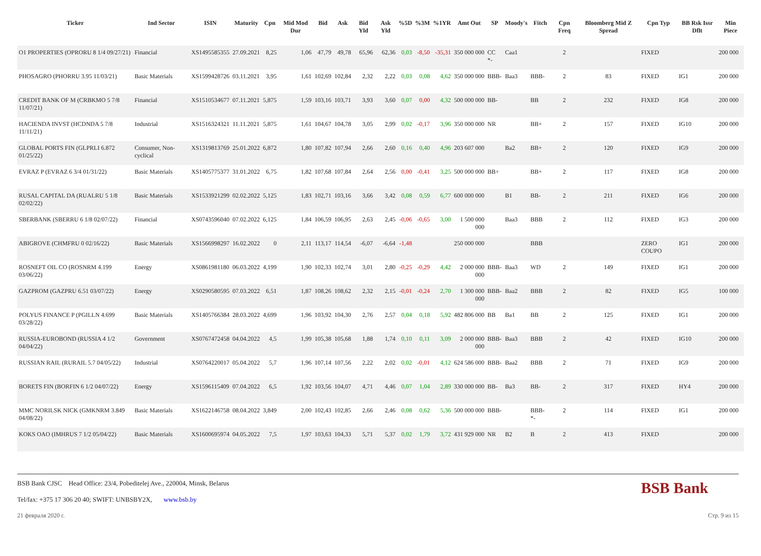| Ticker | Ind Sector | ISIN | Maturity | Cpn | Mid Mod Dur | Bid | Ask | Bid Yld | Ask Yld | %5D | %3M | %1YR | Amt Out | SP | Moody's | Fitch | Cpn Freq | Bloomberg Mid Z Spread | Cpn Typ | BB Rsk Issr Dflt | Min Piece |
| --- | --- | --- | --- | --- | --- | --- | --- | --- | --- | --- | --- | --- | --- | --- | --- | --- | --- | --- | --- | --- | --- |
| O1 PROPERTIES (OPRORU 8 1/4 09/27/21) | Financial | XS1495585355 | 27.09.2021 | 8,25 | 1,06 | 47,79 | 49,78 | 65,96 | 62,36 | 0,03 | -8,50 | -35,31 | 350 000 000 | CC *- | Caa1 | | 2 | | FIXED | | 200 000 |
| PHOSAGRO (PHORRU 3.95 11/03/21) | Basic Materials | XS1599428726 | 03.11.2021 | 3,95 | 1,61 | 102,69 | 102,84 | 2,32 | 2,22 | 0,03 | 0,08 | 4,62 | 350 000 000 | BBB- | Baa3 | BBB- | 2 | 83 | FIXED | IG1 | 200 000 |
| CREDIT BANK OF M (CRBKMO 5 7/8 11/07/21) | Financial | XS1510534677 | 07.11.2021 | 5,875 | 1,59 | 103,16 | 103,71 | 3,93 | 3,60 | 0,07 | 0,00 | 4,32 | 500 000 000 | BB- | | BB | 2 | 232 | FIXED | IG8 | 200 000 |
| HACIENDA INVST (HCDNDA 5 7/8 11/11/21) | Industrial | XS1516324321 | 11.11.2021 | 5,875 | 1,61 | 104,67 | 104,78 | 3,05 | 2,99 | 0,02 | -0,17 | 3,96 | 350 000 000 | NR | | BB+ | 2 | 157 | FIXED | IG10 | 200 000 |
| GLOBAL PORTS FIN (GLPRLI 6.872 01/25/22) | Consumer, Non-cyclical | XS1319813769 | 25.01.2022 | 6,872 | 1,80 | 107,82 | 107,94 | 2,66 | 2,60 | 0,16 | 0,40 | 4,96 | 203 607 000 | | Ba2 | BB+ | 2 | 120 | FIXED | IG9 | 200 000 |
| EVRAZ P (EVRAZ 6 3/4 01/31/22) | Basic Materials | XS1405775377 | 31.01.2022 | 6,75 | 1,82 | 107,68 | 107,84 | 2,64 | 2,56 | 0,00 | -0,41 | 3,25 | 500 000 000 | BB+ | | BB+ | 2 | 117 | FIXED | IG8 | 200 000 |
| RUSAL CAPITAL DA (RUALRU 5 1/8 02/02/22) | Basic Materials | XS1533921299 | 02.02.2022 | 5,125 | 1,83 | 102,71 | 103,16 | 3,66 | 3,42 | 0,08 | 0,59 | 6,77 | 600 000 000 | | B1 | BB- | 2 | 211 | FIXED | IG6 | 200 000 |
| SBERBANK (SBERRU 6 1/8 02/07/22) | Financial | XS0743596040 | 07.02.2022 | 6,125 | 1,84 | 106,59 | 106,95 | 2,63 | 2,45 | -0,06 | -0,65 | 3,00 | 1 500 000 000 | | Baa3 | BBB | 2 | 112 | FIXED | IG3 | 200 000 |
| ABIGROVE (CHMFRU 0 02/16/22) | Basic Materials | XS1566998297 | 16.02.2022 | 0 | 2,11 | 113,17 | 114,54 | -6,07 | -6,64 | -1,48 | | | 250 000 000 | | | BBB | | | ZERO COUPO | IG1 | 200 000 |
| ROSNEFT OIL CO (ROSNRM 4.199 03/06/22) | Energy | XS0861981180 | 06.03.2022 | 4,199 | 1,90 | 102,33 | 102,74 | 3,01 | 2,80 | -0,25 | -0,29 | 4,42 | 2 000 000 000 | BBB- | Baa3 | WD | 2 | 149 | FIXED | IG1 | 200 000 |
| GAZPROM (GAZPRU 6.51 03/07/22) | Energy | XS0290580595 | 07.03.2022 | 6,51 | 1,87 | 108,26 | 108,62 | 2,32 | 2,15 | -0,01 | -0,24 | 2,70 | 1 300 000 000 | BBB- | Baa2 | BBB | 2 | 82 | FIXED | IG5 | 100 000 |
| POLYUS FINANCE P (PGILLN 4.699 03/28/22) | Basic Materials | XS1405766384 | 28.03.2022 | 4,699 | 1,96 | 103,92 | 104,30 | 2,76 | 2,57 | 0,04 | 0,18 | 5,92 | 482 806 000 | BB | Ba1 | BB | 2 | 125 | FIXED | IG1 | 200 000 |
| RUSSIA-EUROBOND (RUSSIA 4 1/2 04/04/22) | Government | XS0767472458 | 04.04.2022 | 4,5 | 1,99 | 105,38 | 105,68 | 1,88 | 1,74 | 0,10 | 0,11 | 3,09 | 2 000 000 000 | BBB- | Baa3 | BBB | 2 | 42 | FIXED | IG10 | 200 000 |
| RUSSIAN RAIL (RURAIL 5.7 04/05/22) | Industrial | XS0764220017 | 05.04.2022 | 5,7 | 1,96 | 107,14 | 107,56 | 2,22 | 2,02 | 0,02 | -0,01 | 4,12 | 624 586 000 | BBB- | Baa2 | BBB | 2 | 71 | FIXED | IG9 | 200 000 |
| BORETS FIN (BORFIN 6 1/2 04/07/22) | Energy | XS1596115409 | 07.04.2022 | 6,5 | 1,92 | 103,56 | 104,07 | 4,71 | 4,46 | 0,07 | 1,04 | 2,89 | 330 000 000 | BB- | Ba3 | BB- | 2 | 317 | FIXED | HY4 | 200 000 |
| MMC NORILSK NICK (GMKNRM 3.849 04/08/22) | Basic Materials | XS1622146758 | 08.04.2022 | 3,849 | 2,00 | 102,43 | 102,85 | 2,66 | 2,46 | 0,08 | 0,62 | 5,36 | 500 000 000 | BBB- | | BBB- *- | 2 | 114 | FIXED | IG1 | 200 000 |
| KOKS OAO (IMHRUS 7 1/2 05/04/22) | Basic Materials | XS1600695974 | 04.05.2022 | 7,5 | 1,97 | 103,63 | 104,33 | 5,71 | 5,37 | 0,02 | 1,79 | 3,72 | 431 929 000 | NR | B2 | B | 2 | 413 | FIXED | | 200 000 |
BSB Bank
BSB Bank CJSC Head Office: 23/4, Pobeditelej Ave., 220004, Minsk, Belarus
Tel/fax: +375 17 306 20 40; SWIFT: UNBSBY2X, www.bsb.by
21 февраля 2020 г. Стр. 9 из 15